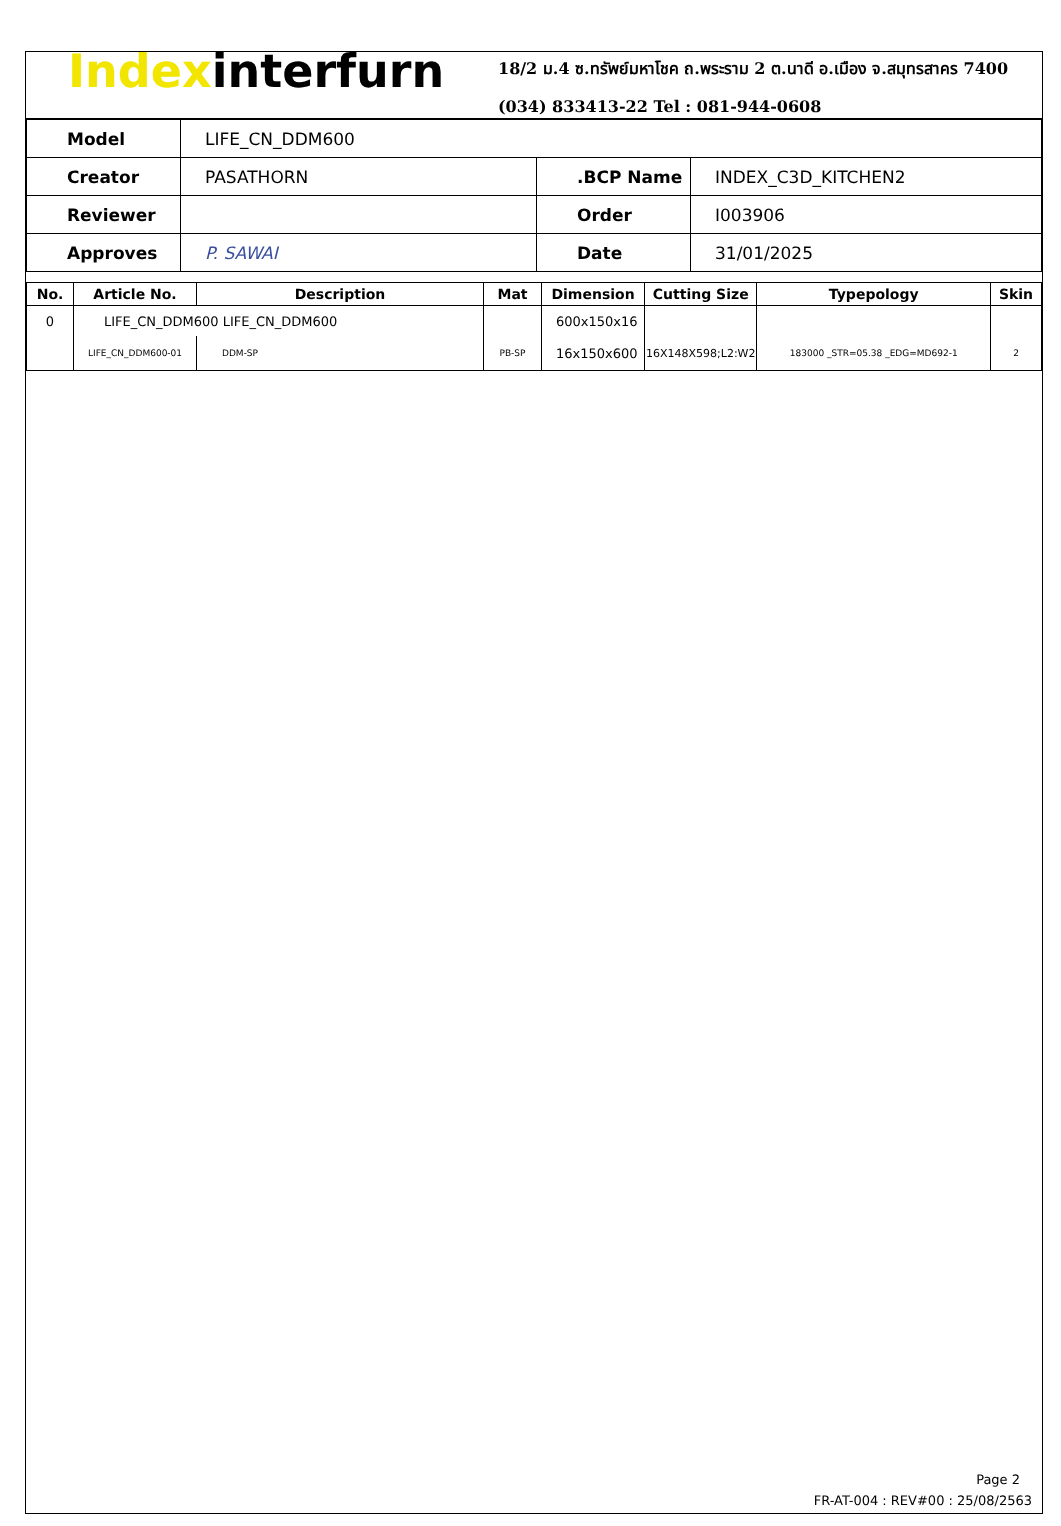Indexinterfurn
18/2 ม.4 ซ.ทรัพย์มหาโชค ถ.พระราม 2 ต.นาดี อ.เมือง จ.สมุทรสาคร 7400
(034) 833413-22 Tel : 081-944-0608
| Model | LIFE_CN_DDM600 | | |
| Creator | PASATHORN | .BCP Name | INDEX_C3D_KITCHEN2 |
| Reviewer | | Order | I003906 |
| Approves | P. SAWAI | Date | 31/01/2025 |
| No. | Article No. | Description | Mat | Dimension | Cutting Size | Typepology | Skin |
| --- | --- | --- | --- | --- | --- | --- | --- |
| 0 | LIFE_CN_DDM600 LIFE_CN_DDM600 | | | 600x150x16 | | | |
| | LIFE_CN_DDM600-01 | DDM-SP | PB-SP | 16x150x600 | 16X148X598;L2:W2 | 183000 _STR=05.38 _EDG=MD692-1 | 2 |
Page 2
FR-AT-004 : REV#00 : 25/08/2563